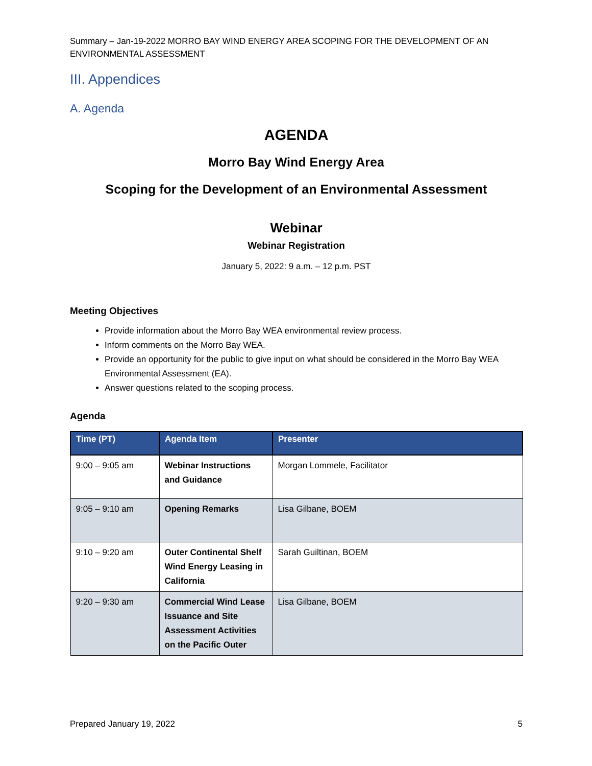Summary – Jan-19-2022 MORRO BAY WIND ENERGY AREA SCOPING FOR THE DEVELOPMENT OF AN ENVIRONMENTAL ASSESSMENT
III. Appendices
A. Agenda
AGENDA
Morro Bay Wind Energy Area
Scoping for the Development of an Environmental Assessment
Webinar
Webinar Registration
January 5, 2022: 9 a.m. – 12 p.m. PST
Meeting Objectives
Provide information about the Morro Bay WEA environmental review process.
Inform comments on the Morro Bay WEA.
Provide an opportunity for the public to give input on what should be considered in the Morro Bay WEA Environmental Assessment (EA).
Answer questions related to the scoping process.
Agenda
| Time (PT) | Agenda Item | Presenter |
| --- | --- | --- |
| 9:00 – 9:05 am | Webinar Instructions and Guidance | Morgan Lommele, Facilitator |
| 9:05 – 9:10 am | Opening Remarks | Lisa Gilbane, BOEM |
| 9:10 – 9:20 am | Outer Continental Shelf Wind Energy Leasing in California | Sarah Guiltinan, BOEM |
| 9:20 – 9:30 am | Commercial Wind Lease Issuance and Site Assessment Activities on the Pacific Outer | Lisa Gilbane, BOEM |
Prepared January 19, 2022 5